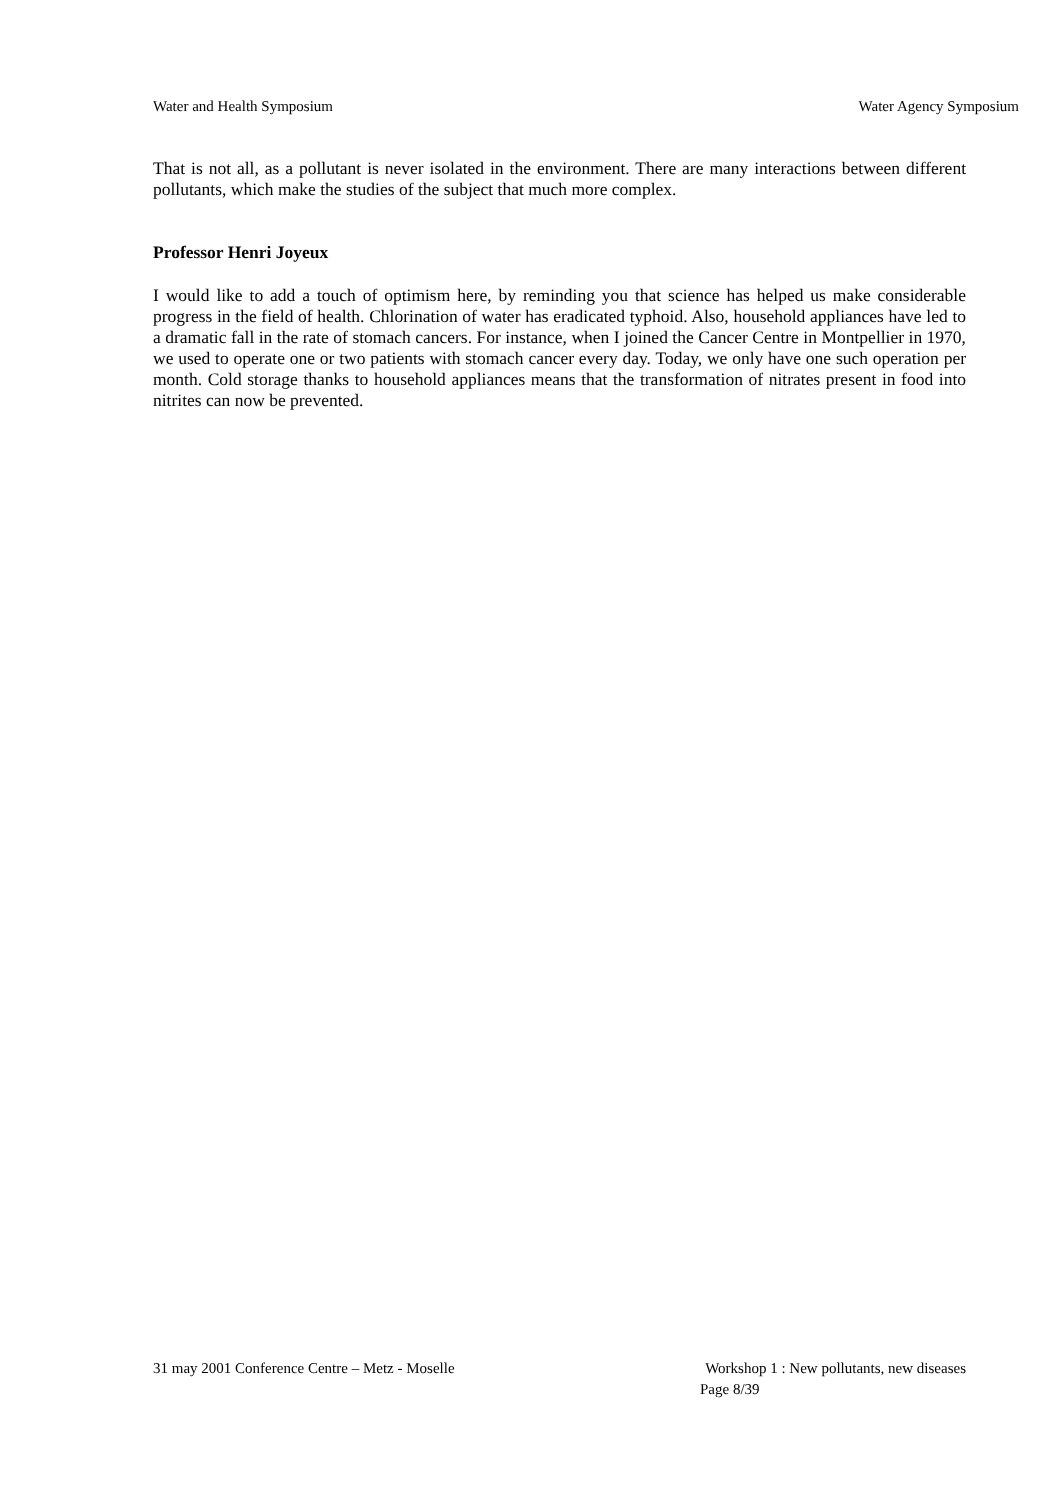Water and Health Symposium Water Agency Symposium
That is not all, as a pollutant is never isolated in the environment. There are many interactions between different pollutants, which make the studies of the subject that much more complex.
Professor Henri Joyeux
I would like to add a touch of optimism here, by reminding you that science has helped us make considerable progress in the field of health. Chlorination of water has eradicated typhoid. Also, household appliances have led to a dramatic fall in the rate of stomach cancers. For instance, when I joined the Cancer Centre in Montpellier in 1970, we used to operate one or two patients with stomach cancer every day. Today, we only have one such operation per month. Cold storage thanks to household appliances means that the transformation of nitrates present in food into nitrites can now be prevented.
31 may 2001 Conference Centre – Metz - Moselle Workshop 1 : New pollutants, new diseases
Page 8/39